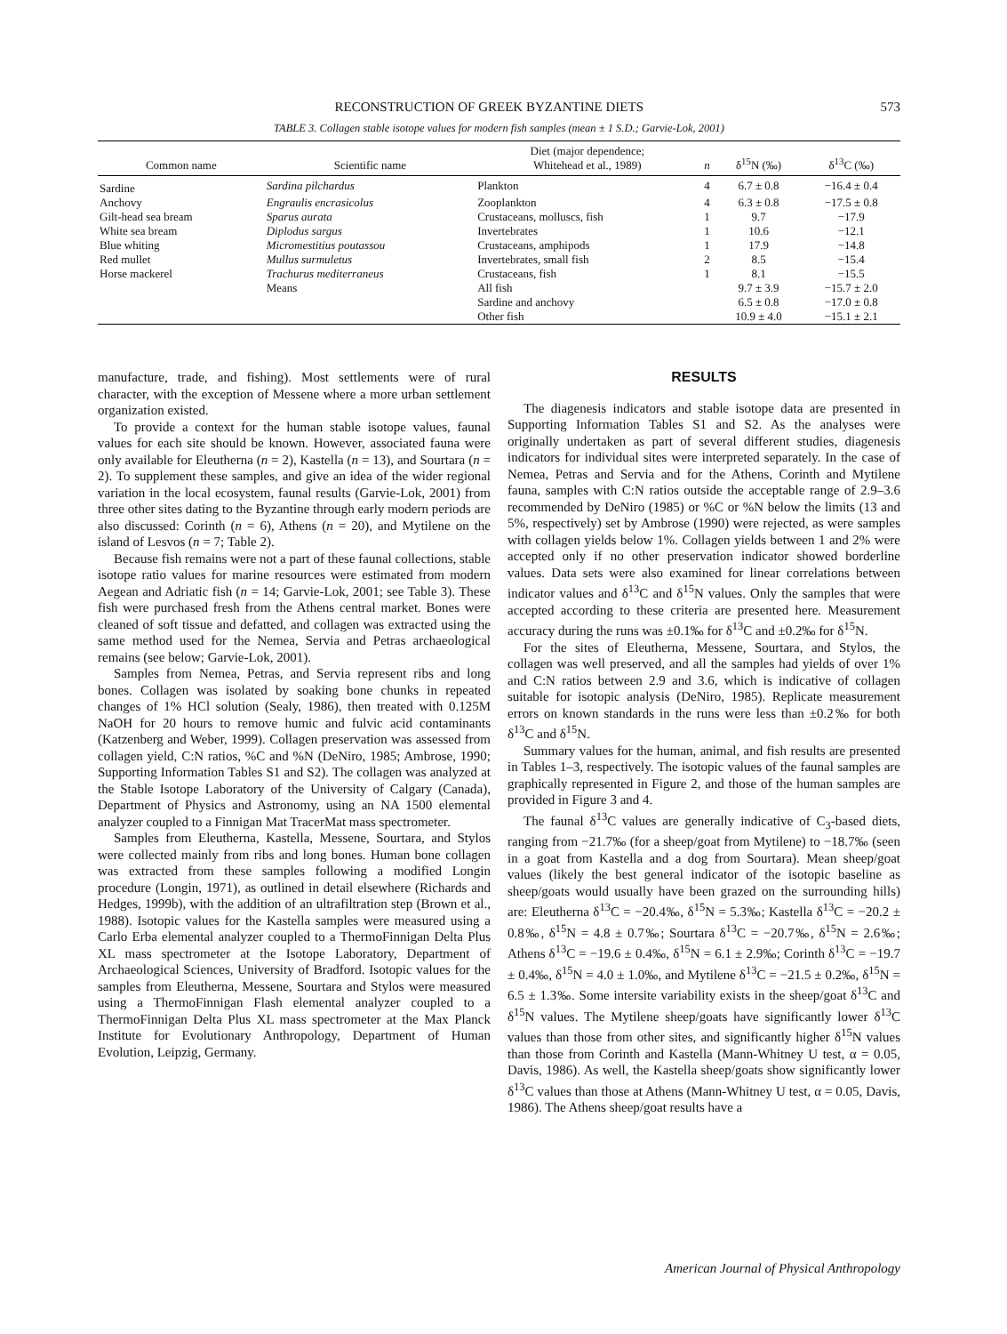RECONSTRUCTION OF GREEK BYZANTINE DIETS 573
TABLE 3. Collagen stable isotope values for modern fish samples (mean ± 1 S.D.; Garvie-Lok, 2001)
| Common name | Scientific name | Diet (major dependence; Whitehead et al., 1989) | n | δ<sup>15</sup>N (‰) | δ<sup>13</sup>C (‰) |
| --- | --- | --- | --- | --- | --- |
| Sardine | Sardina pilchardus | Plankton | 4 | 6.7 ± 0.8 | −16.4 ± 0.4 |
| Anchovy | Engraulis encrasicolus | Zooplankton | 4 | 6.3 ± 0.8 | −17.5 ± 0.8 |
| Gilt-head sea bream | Sparus aurata | Crustaceans, molluscs, fish | 1 | 9.7 | −17.9 |
| White sea bream | Diplodus sargus | Invertebrates | 1 | 10.6 | −12.1 |
| Blue whiting | Micromestitius poutassou | Crustaceans, amphipods | 1 | 17.9 | −14.8 |
| Red mullet | Mullus surmuletus | Invertebrates, small fish | 2 | 8.5 | −15.4 |
| Horse mackerel | Trachurus mediterraneus | Crustaceans, fish | 1 | 8.1 | −15.5 |
| | Means | All fish | | 9.7 ± 3.9 | −15.7 ± 2.0 |
| | | Sardine and anchovy | | 6.5 ± 0.8 | −17.0 ± 0.8 |
| | | Other fish | | 10.9 ± 4.0 | −15.1 ± 2.1 |
manufacture, trade, and fishing). Most settlements were of rural character, with the exception of Messene where a more urban settlement organization existed.
To provide a context for the human stable isotope values, faunal values for each site should be known. However, associated fauna were only available for Eleutherna (n = 2), Kastella (n = 13), and Sourtara (n = 2). To supplement these samples, and give an idea of the wider regional variation in the local ecosystem, faunal results (Garvie-Lok, 2001) from three other sites dating to the Byzantine through early modern periods are also discussed: Corinth (n = 6), Athens (n = 20), and Mytilene on the island of Lesvos (n = 7; Table 2).
Because fish remains were not a part of these faunal collections, stable isotope ratio values for marine resources were estimated from modern Aegean and Adriatic fish (n = 14; Garvie-Lok, 2001; see Table 3). These fish were purchased fresh from the Athens central market. Bones were cleaned of soft tissue and defatted, and collagen was extracted using the same method used for the Nemea, Servia and Petras archaeological remains (see below; Garvie-Lok, 2001).
Samples from Nemea, Petras, and Servia represent ribs and long bones. Collagen was isolated by soaking bone chunks in repeated changes of 1% HCl solution (Sealy, 1986), then treated with 0.125M NaOH for 20 hours to remove humic and fulvic acid contaminants (Katzenberg and Weber, 1999). Collagen preservation was assessed from collagen yield, C:N ratios, %C and %N (DeNiro, 1985; Ambrose, 1990; Supporting Information Tables S1 and S2). The collagen was analyzed at the Stable Isotope Laboratory of the University of Calgary (Canada), Department of Physics and Astronomy, using an NA 1500 elemental analyzer coupled to a Finnigan Mat TracerMat mass spectrometer.
Samples from Eleutherna, Kastella, Messene, Sourtara, and Stylos were collected mainly from ribs and long bones. Human bone collagen was extracted from these samples following a modified Longin procedure (Longin, 1971), as outlined in detail elsewhere (Richards and Hedges, 1999b), with the addition of an ultrafiltration step (Brown et al., 1988). Isotopic values for the Kastella samples were measured using a Carlo Erba elemental analyzer coupled to a ThermoFinnigan Delta Plus XL mass spectrometer at the Isotope Laboratory, Department of Archaeological Sciences, University of Bradford. Isotopic values for the samples from Eleutherna, Messene, Sourtara and Stylos were measured using a ThermoFinnigan Flash elemental analyzer coupled to a ThermoFinnigan Delta Plus XL mass spectrometer at the Max Planck Institute for Evolutionary Anthropology, Department of Human Evolution, Leipzig, Germany.
RESULTS
The diagenesis indicators and stable isotope data are presented in Supporting Information Tables S1 and S2. As the analyses were originally undertaken as part of several different studies, diagenesis indicators for individual sites were interpreted separately. In the case of Nemea, Petras and Servia and for the Athens, Corinth and Mytilene fauna, samples with C:N ratios outside the acceptable range of 2.9–3.6 recommended by DeNiro (1985) or %C or %N below the limits (13 and 5%, respectively) set by Ambrose (1990) were rejected, as were samples with collagen yields below 1%. Collagen yields between 1 and 2% were accepted only if no other preservation indicator showed borderline values. Data sets were also examined for linear correlations between indicator values and δ<sup>13</sup>C and δ<sup>15</sup>N values. Only the samples that were accepted according to these criteria are presented here. Measurement accuracy during the runs was ±0.1‰ for δ<sup>13</sup>C and ±0.2‰ for δ<sup>15</sup>N.
For the sites of Eleutherna, Messene, Sourtara, and Stylos, the collagen was well preserved, and all the samples had yields of over 1% and C:N ratios between 2.9 and 3.6, which is indicative of collagen suitable for isotopic analysis (DeNiro, 1985). Replicate measurement errors on known standards in the runs were less than ±0.2‰ for both δ<sup>13</sup>C and δ<sup>15</sup>N.
Summary values for the human, animal, and fish results are presented in Tables 1–3, respectively. The isotopic values of the faunal samples are graphically represented in Figure 2, and those of the human samples are provided in Figure 3 and 4.
The faunal δ<sup>13</sup>C values are generally indicative of C<sub>3</sub>-based diets, ranging from −21.7‰ (for a sheep/goat from Mytilene) to −18.7‰ (seen in a goat from Kastella and a dog from Sourtara). Mean sheep/goat values (likely the best general indicator of the isotopic baseline as sheep/goats would usually have been grazed on the surrounding hills) are: Eleutherna δ<sup>13</sup>C = −20.4‰, δ<sup>15</sup>N = 5.3‰; Kastella δ<sup>13</sup>C = −20.2 ± 0.8‰, δ<sup>15</sup>N = 4.8 ± 0.7‰; Sourtara δ<sup>13</sup>C = −20.7‰, δ<sup>15</sup>N = 2.6‰; Athens δ<sup>13</sup>C = −19.6 ± 0.4‰, δ<sup>15</sup>N = 6.1 ± 2.9‰; Corinth δ<sup>13</sup>C = −19.7 ± 0.4‰, δ<sup>15</sup>N = 4.0 ± 1.0‰, and Mytilene δ<sup>13</sup>C = −21.5 ± 0.2‰, δ<sup>15</sup>N = 6.5 ± 1.3‰. Some intersite variability exists in the sheep/goat δ<sup>13</sup>C and δ<sup>15</sup>N values. The Mytilene sheep/goats have significantly lower δ<sup>13</sup>C values than those from other sites, and significantly higher δ<sup>15</sup>N values than those from Corinth and Kastella (Mann-Whitney U test, α = 0.05, Davis, 1986). As well, the Kastella sheep/goats show significantly lower δ<sup>13</sup>C values than those at Athens (Mann-Whitney U test, α = 0.05, Davis, 1986). The Athens sheep/goat results have a
American Journal of Physical Anthropology